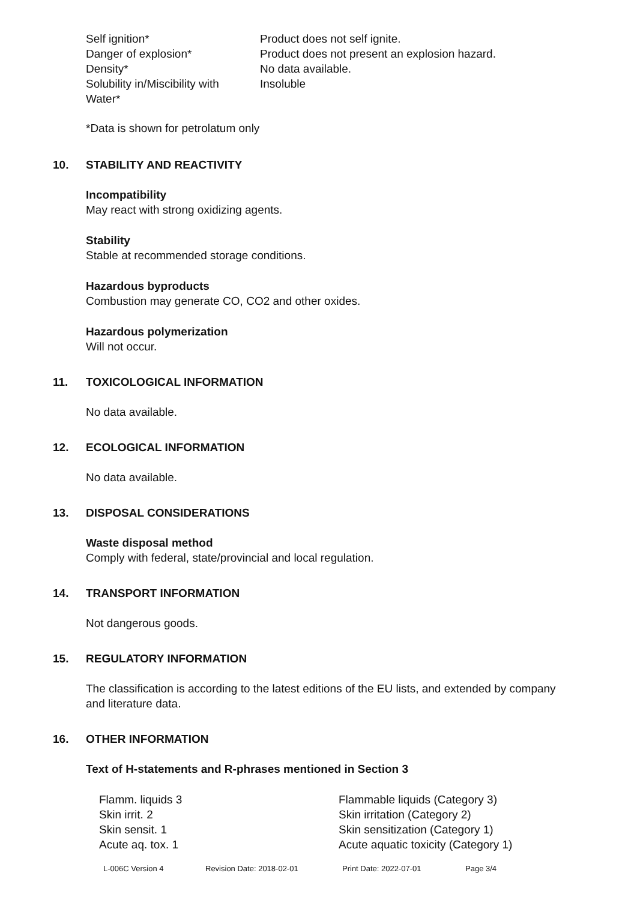| Self ignition* | Product does not self ignite. |
| Danger of explosion* | Product does not present an explosion hazard. |
| Density* | No data available. |
| Solubility in/Miscibility with Water* | Insoluble |
*Data is shown for petrolatum only
10. STABILITY AND REACTIVITY
Incompatibility
May react with strong oxidizing agents.
Stability
Stable at recommended storage conditions.
Hazardous byproducts
Combustion may generate CO, CO2 and other oxides.
Hazardous polymerization
Will not occur.
11. TOXICOLOGICAL INFORMATION
No data available.
12. ECOLOGICAL INFORMATION
No data available.
13. DISPOSAL CONSIDERATIONS
Waste disposal method
Comply with federal, state/provincial and local regulation.
14. TRANSPORT INFORMATION
Not dangerous goods.
15. REGULATORY INFORMATION
The classification is according to the latest editions of the EU lists, and extended by company
and literature data.
16. OTHER INFORMATION
Text of H-statements and R-phrases mentioned in Section 3
| Flamm. liquids 3 | Flammable liquids (Category 3) |
| Skin irrit. 2 | Skin irritation (Category 2) |
| Skin sensit. 1 | Skin sensitization (Category 1) |
| Acute aq. tox. 1 | Acute aquatic toxicity (Category 1) |
L-006C Version 4 Revision Date: 2018-02-01 Print Date: 2022-07-01 Page 3/4